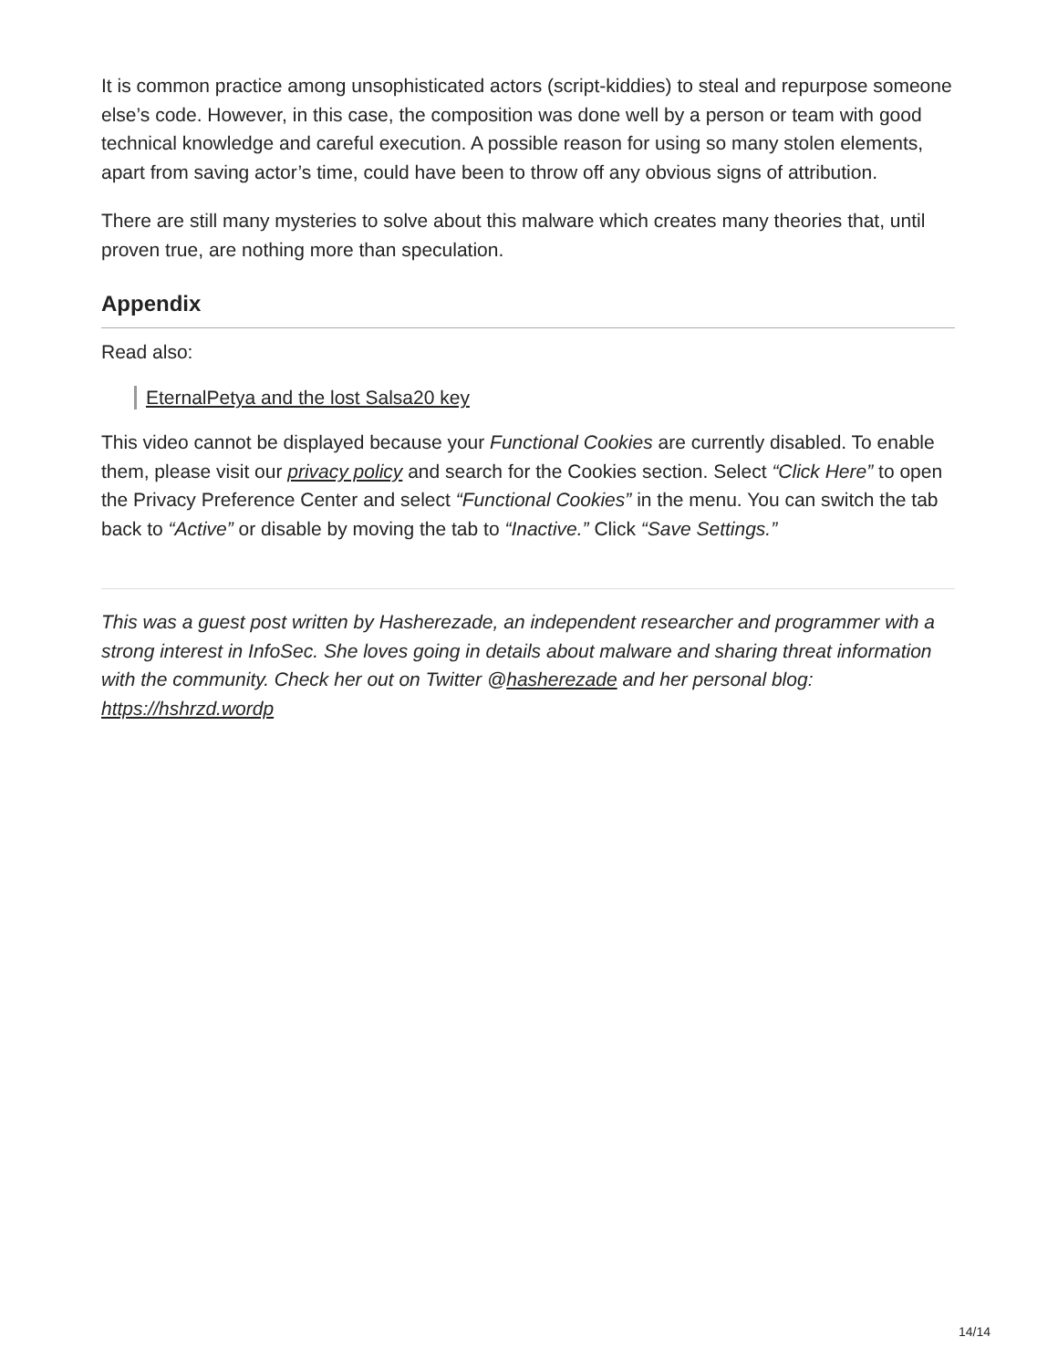It is common practice among unsophisticated actors (script-kiddies) to steal and repurpose someone else’s code. However, in this case, the composition was done well by a person or team with good technical knowledge and careful execution. A possible reason for using so many stolen elements, apart from saving actor’s time, could have been to throw off any obvious signs of attribution.
There are still many mysteries to solve about this malware which creates many theories that, until proven true, are nothing more than speculation.
Appendix
Read also:
EternalPetya and the lost Salsa20 key
This video cannot be displayed because your Functional Cookies are currently disabled. To enable them, please visit our privacy policy and search for the Cookies section. Select “Click Here” to open the Privacy Preference Center and select “Functional Cookies” in the menu. You can switch the tab back to “Active” or disable by moving the tab to “Inactive.” Click “Save Settings.”
This was a guest post written by Hasherezade, an independent researcher and programmer with a strong interest in InfoSec. She loves going in details about malware and sharing threat information with the community. Check her out on Twitter @hasherezade and her personal blog: https://hshrzd.wordp
14/14